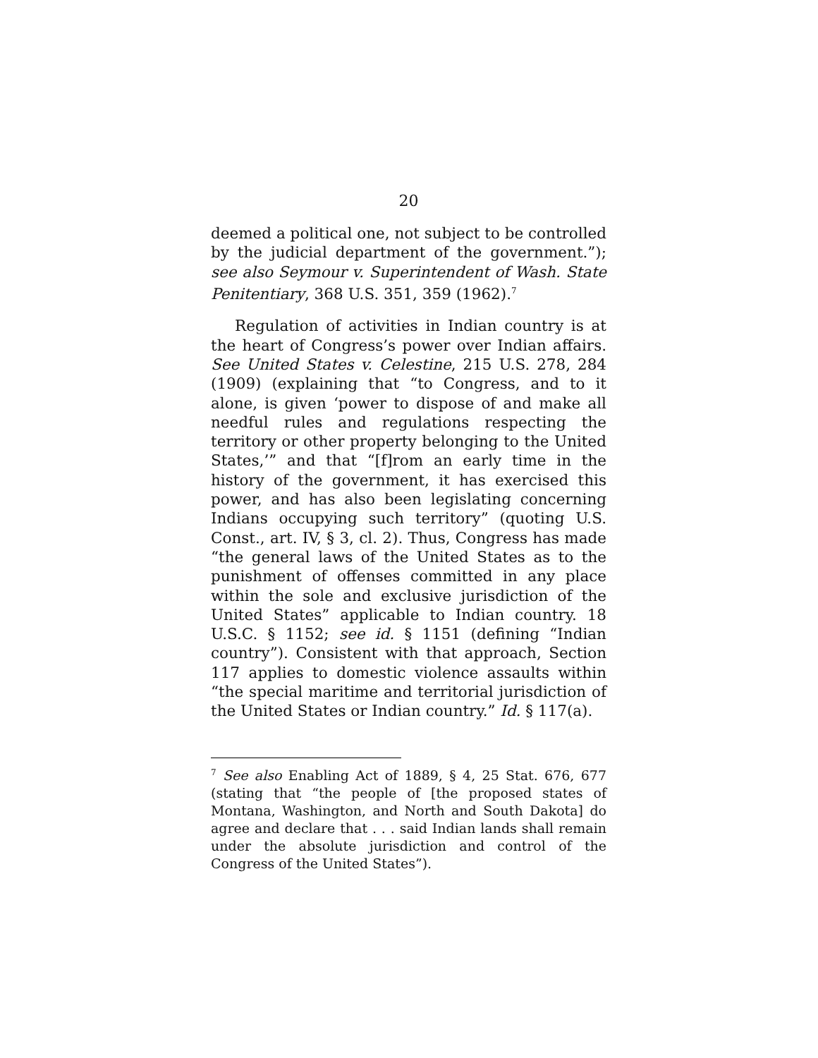20
deemed a political one, not subject to be controlled by the judicial department of the government.”); see also Seymour v. Superintendent of Wash. State Penitentiary, 368 U.S. 351, 359 (1962).<sup>7</sup>
Regulation of activities in Indian country is at the heart of Congress’s power over Indian affairs. See United States v. Celestine, 215 U.S. 278, 284 (1909) (explaining that “to Congress, and to it alone, is given ‘power to dispose of and make all needful rules and regulations respecting the territory or other property belonging to the United States,’” and that “[f]rom an early time in the history of the government, it has exercised this power, and has also been legislating concerning Indians occupying such territory” (quoting U.S. Const., art. IV, § 3, cl. 2). Thus, Congress has made “the general laws of the United States as to the punishment of offenses committed in any place within the sole and exclusive jurisdiction of the United States” applicable to Indian country. 18 U.S.C. § 1152; see id. § 1151 (defining “Indian country”). Consistent with that approach, Section 117 applies to domestic violence assaults within “the special maritime and territorial jurisdiction of the United States or Indian country.” Id. § 117(a).
<sup>7</sup> See also Enabling Act of 1889, § 4, 25 Stat. 676, 677 (stating that “the people of [the proposed states of Montana, Washington, and North and South Dakota] do agree and declare that . . . said Indian lands shall remain under the absolute jurisdiction and control of the Congress of the United States”).